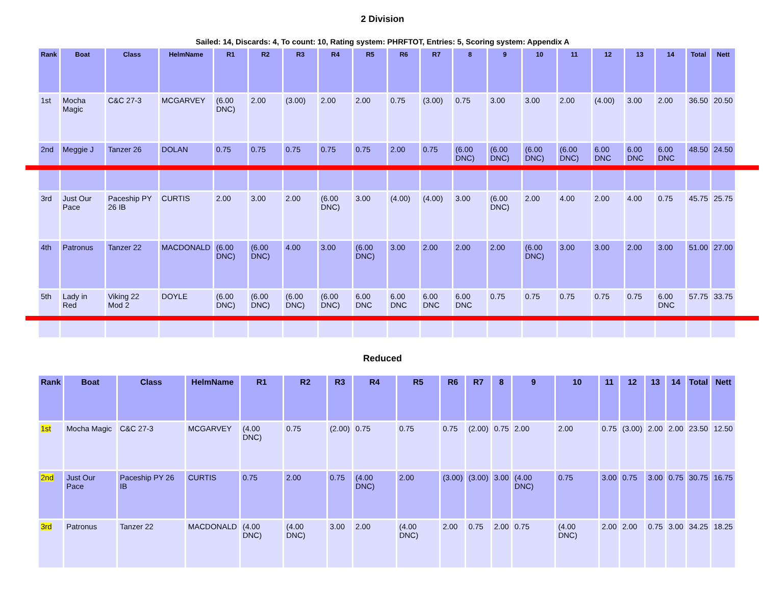2 Division
Sailed: 14, Discards: 4, To count: 10, Rating system: PHRFTOT, Entries: 5, Scoring system: Appendix A
| Rank | Boat | Class | HelmName | R1 | R2 | R3 | R4 | R5 | R6 | R7 | 8 | 9 | 10 | 11 | 12 | 13 | 14 | Total | Nett |
| --- | --- | --- | --- | --- | --- | --- | --- | --- | --- | --- | --- | --- | --- | --- | --- | --- | --- | --- | --- |
| 1st | Mocha Magic | C&C 27-3 | MCGARVEY | (6.00 DNC) | 2.00 | (3.00) | 2.00 | 2.00 | 0.75 | (3.00) | 0.75 | 3.00 | 3.00 | 2.00 | (4.00) | 3.00 | 2.00 | 36.50 | 20.50 |
| 2nd | Meggie J | Tanzer 26 | DOLAN | 0.75 | 0.75 | 0.75 | 0.75 | 0.75 | 2.00 | 0.75 | (6.00 DNC) | (6.00 DNC) | (6.00 DNC) | (6.00 DNC) | 6.00 DNC | 6.00 DNC | 6.00 DNC | 48.50 | 24.50 |
| 3rd | Just Our Pace | Paceship PY 26 IB | CURTIS | 2.00 | 3.00 | 2.00 | (6.00 DNC) | 3.00 | (4.00) | (4.00) | 3.00 | (6.00 DNC) | 2.00 | 4.00 | 2.00 | 4.00 | 0.75 | 45.75 | 25.75 |
| 4th | Patronus | Tanzer 22 | MACDONALD | (6.00 DNC) | (6.00 DNC) | 4.00 | 3.00 | (6.00 DNC) | 3.00 | 2.00 | 2.00 | 2.00 | (6.00 DNC) | 3.00 | 3.00 | 2.00 | 3.00 | 51.00 | 27.00 |
| 5th | Lady in Red | Viking 22 Mod 2 | DOYLE | (6.00 DNC) | (6.00 DNC) | (6.00 DNC) | (6.00 DNC) | 6.00 DNC | 6.00 DNC | 6.00 DNC | 6.00 DNC | 0.75 | 0.75 | 0.75 | 0.75 | 0.75 | 6.00 DNC | 57.75 | 33.75 |
Reduced
| Rank | Boat | Class | HelmName | R1 | R2 | R3 | R4 | R5 | R6 | R7 | 8 | 9 | 10 | 11 | 12 | 13 | 14 | Total | Nett |
| --- | --- | --- | --- | --- | --- | --- | --- | --- | --- | --- | --- | --- | --- | --- | --- | --- | --- | --- | --- |
| 1st | Mocha Magic | C&C 27-3 | MCGARVEY | (4.00 DNC) | 0.75 | (2.00) | 0.75 | 0.75 | 0.75 | (2.00) | 0.75 | 2.00 | 2.00 | 0.75 | (3.00) | 2.00 | 2.00 | 23.50 | 12.50 |
| 2nd | Just Our Pace | Paceship PY 26 IB | CURTIS | 0.75 | 2.00 | 0.75 | (4.00 DNC) | 2.00 | (3.00) | (3.00) | 3.00 | (4.00 DNC) | 0.75 | 3.00 | 0.75 | 3.00 | 0.75 | 30.75 | 16.75 |
| 3rd | Patronus | Tanzer 22 | MACDONALD | (4.00 DNC) | (4.00 DNC) | 3.00 | 2.00 | (4.00 DNC) | 2.00 | 0.75 | 2.00 | 0.75 | (4.00 DNC) | 2.00 | 2.00 | 0.75 | 3.00 | 34.25 | 18.25 |